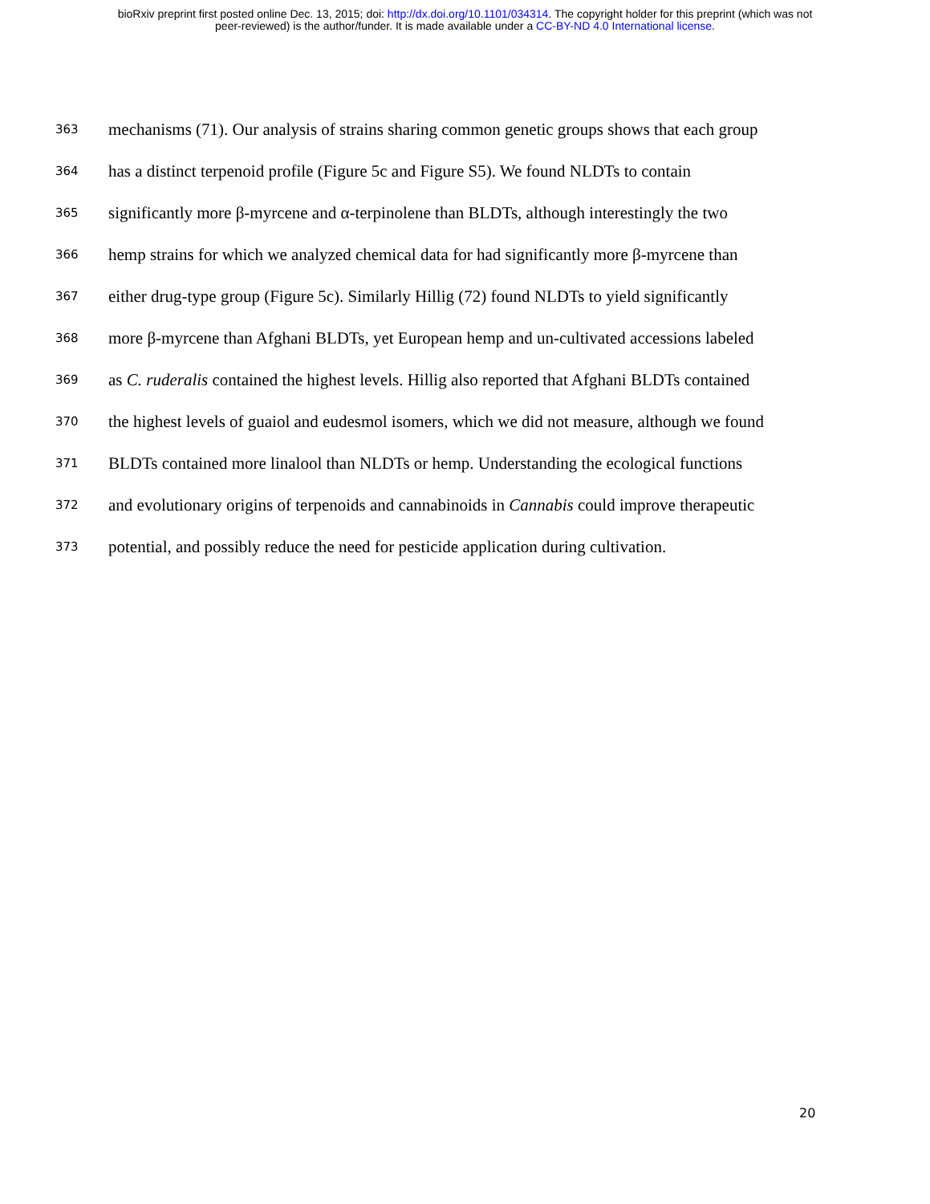bioRxiv preprint first posted online Dec. 13, 2015; doi: http://dx.doi.org/10.1101/034314. The copyright holder for this preprint (which was not
peer-reviewed) is the author/funder. It is made available under a CC-BY-ND 4.0 International license.
363 mechanisms (71). Our analysis of strains sharing common genetic groups shows that each group
364 has a distinct terpenoid profile (Figure 5c and Figure S5). We found NLDTs to contain
365 significantly more β-myrcene and α-terpinolene than BLDTs, although interestingly the two
366 hemp strains for which we analyzed chemical data for had significantly more β-myrcene than
367 either drug-type group (Figure 5c). Similarly Hillig (72) found NLDTs to yield significantly
368 more β-myrcene than Afghani BLDTs, yet European hemp and un-cultivated accessions labeled
369 as C. ruderalis contained the highest levels. Hillig also reported that Afghani BLDTs contained
370 the highest levels of guaiol and eudesmol isomers, which we did not measure, although we found
371 BLDTs contained more linalool than NLDTs or hemp. Understanding the ecological functions
372 and evolutionary origins of terpenoids and cannabinoids in Cannabis could improve therapeutic
373 potential, and possibly reduce the need for pesticide application during cultivation.
20